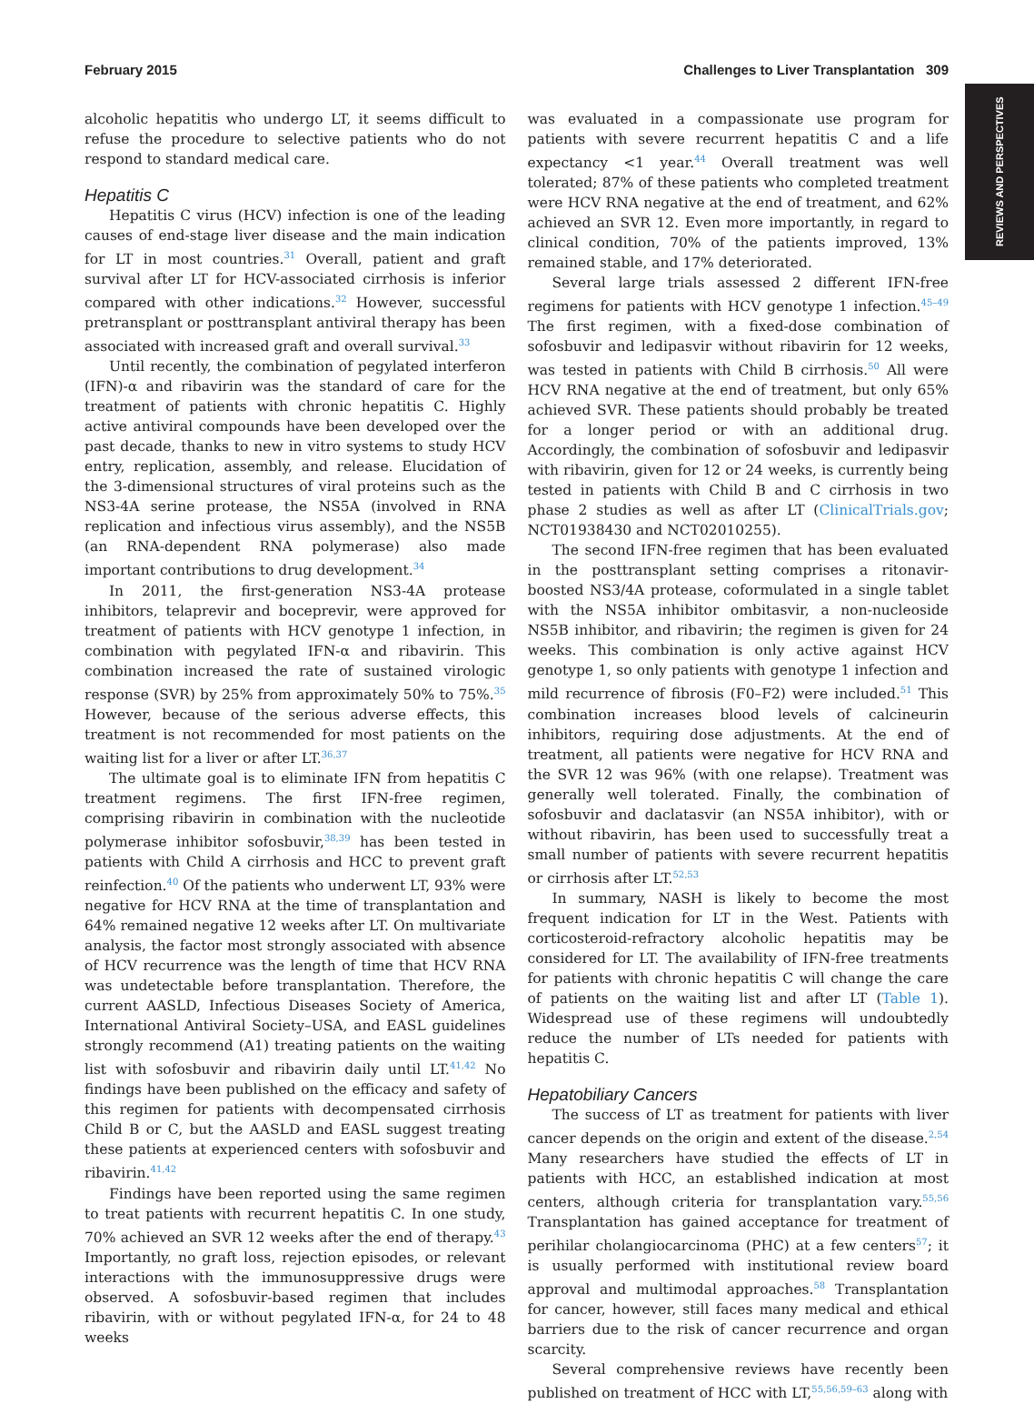February 2015 Challenges to Liver Transplantation 309
REVIEWS AND PERSPECTIVES
alcoholic hepatitis who undergo LT, it seems difficult to refuse the procedure to selective patients who do not respond to standard medical care.
Hepatitis C
Hepatitis C virus (HCV) infection is one of the leading causes of end-stage liver disease and the main indication for LT in most countries.<sup>31</sup> Overall, patient and graft survival after LT for HCV-associated cirrhosis is inferior compared with other indications.<sup>32</sup> However, successful pretransplant or posttransplant antiviral therapy has been associated with increased graft and overall survival.<sup>33</sup>
Until recently, the combination of pegylated interferon (IFN)-α and ribavirin was the standard of care for the treatment of patients with chronic hepatitis C. Highly active antiviral compounds have been developed over the past decade, thanks to new in vitro systems to study HCV entry, replication, assembly, and release. Elucidation of the 3-dimensional structures of viral proteins such as the NS3-4A serine protease, the NS5A (involved in RNA replication and infectious virus assembly), and the NS5B (an RNA-dependent RNA polymerase) also made important contributions to drug development.<sup>34</sup>
In 2011, the first-generation NS3-4A protease inhibitors, telaprevir and boceprevir, were approved for treatment of patients with HCV genotype 1 infection, in combination with pegylated IFN-α and ribavirin. This combination increased the rate of sustained virologic response (SVR) by 25% from approximately 50% to 75%.<sup>35</sup> However, because of the serious adverse effects, this treatment is not recommended for most patients on the waiting list for a liver or after LT.<sup>36,37</sup>
The ultimate goal is to eliminate IFN from hepatitis C treatment regimens. The first IFN-free regimen, comprising ribavirin in combination with the nucleotide polymerase inhibitor sofosbuvir,<sup>38,39</sup> has been tested in patients with Child A cirrhosis and HCC to prevent graft reinfection.<sup>40</sup> Of the patients who underwent LT, 93% were negative for HCV RNA at the time of transplantation and 64% remained negative 12 weeks after LT. On multivariate analysis, the factor most strongly associated with absence of HCV recurrence was the length of time that HCV RNA was undetectable before transplantation. Therefore, the current AASLD, Infectious Diseases Society of America, International Antiviral Society–USA, and EASL guidelines strongly recommend (A1) treating patients on the waiting list with sofosbuvir and ribavirin daily until LT.<sup>41,42</sup> No findings have been published on the efficacy and safety of this regimen for patients with decompensated cirrhosis Child B or C, but the AASLD and EASL suggest treating these patients at experienced centers with sofosbuvir and ribavirin.<sup>41,42</sup>
Findings have been reported using the same regimen to treat patients with recurrent hepatitis C. In one study, 70% achieved an SVR 12 weeks after the end of therapy.<sup>43</sup> Importantly, no graft loss, rejection episodes, or relevant interactions with the immunosuppressive drugs were observed. A sofosbuvir-based regimen that includes ribavirin, with or without pegylated IFN-α, for 24 to 48 weeks
was evaluated in a compassionate use program for patients with severe recurrent hepatitis C and a life expectancy <1 year.<sup>44</sup> Overall treatment was well tolerated; 87% of these patients who completed treatment were HCV RNA negative at the end of treatment, and 62% achieved an SVR 12. Even more importantly, in regard to clinical condition, 70% of the patients improved, 13% remained stable, and 17% deteriorated.
Several large trials assessed 2 different IFN-free regimens for patients with HCV genotype 1 infection.<sup>45–49</sup> The first regimen, with a fixed-dose combination of sofosbuvir and ledipasvir without ribavirin for 12 weeks, was tested in patients with Child B cirrhosis.<sup>50</sup> All were HCV RNA negative at the end of treatment, but only 65% achieved SVR. These patients should probably be treated for a longer period or with an additional drug. Accordingly, the combination of sofosbuvir and ledipasvir with ribavirin, given for 12 or 24 weeks, is currently being tested in patients with Child B and C cirrhosis in two phase 2 studies as well as after LT (ClinicalTrials.gov; NCT01938430 and NCT02010255).
The second IFN-free regimen that has been evaluated in the posttransplant setting comprises a ritonavir-boosted NS3/4A protease, coformulated in a single tablet with the NS5A inhibitor ombitasvir, a non-nucleoside NS5B inhibitor, and ribavirin; the regimen is given for 24 weeks. This combination is only active against HCV genotype 1, so only patients with genotype 1 infection and mild recurrence of fibrosis (F0–F2) were included.<sup>51</sup> This combination increases blood levels of calcineurin inhibitors, requiring dose adjustments. At the end of treatment, all patients were negative for HCV RNA and the SVR 12 was 96% (with one relapse). Treatment was generally well tolerated. Finally, the combination of sofosbuvir and daclatasvir (an NS5A inhibitor), with or without ribavirin, has been used to successfully treat a small number of patients with severe recurrent hepatitis or cirrhosis after LT.<sup>52,53</sup>
In summary, NASH is likely to become the most frequent indication for LT in the West. Patients with corticosteroid-refractory alcoholic hepatitis may be considered for LT. The availability of IFN-free treatments for patients with chronic hepatitis C will change the care of patients on the waiting list and after LT (Table 1). Widespread use of these regimens will undoubtedly reduce the number of LTs needed for patients with hepatitis C.
Hepatobiliary Cancers
The success of LT as treatment for patients with liver cancer depends on the origin and extent of the disease.<sup>2,54</sup> Many researchers have studied the effects of LT in patients with HCC, an established indication at most centers, although criteria for transplantation vary.<sup>55,56</sup> Transplantation has gained acceptance for treatment of perihilar cholangiocarcinoma (PHC) at a few centers<sup>57</sup>; it is usually performed with institutional review board approval and multimodal approaches.<sup>58</sup> Transplantation for cancer, however, still faces many medical and ethical barriers due to the risk of cancer recurrence and organ scarcity.
Several comprehensive reviews have recently been published on treatment of HCC with LT,<sup>55,56,59–63</sup> along with